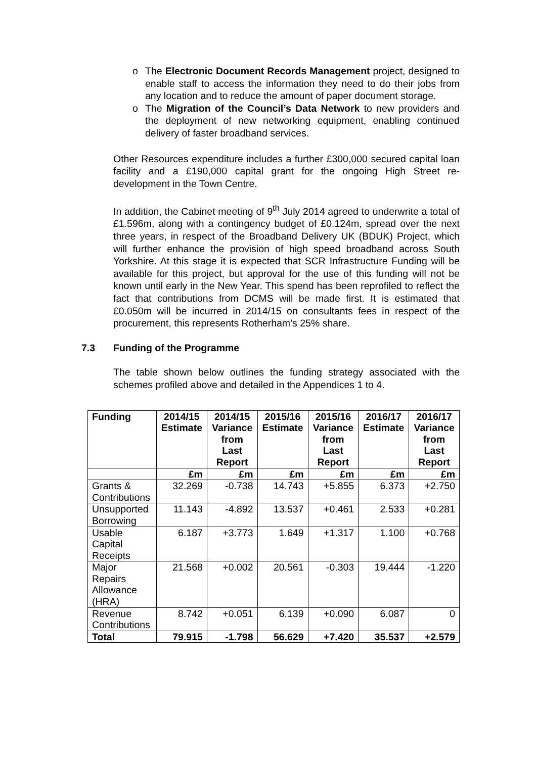o The Electronic Document Records Management project, designed to enable staff to access the information they need to do their jobs from any location and to reduce the amount of paper document storage.
o The Migration of the Council’s Data Network to new providers and the deployment of new networking equipment, enabling continued delivery of faster broadband services.
Other Resources expenditure includes a further £300,000 secured capital loan facility and a £190,000 capital grant for the ongoing High Street re-development in the Town Centre.
In addition, the Cabinet meeting of 9<sup>th</sup> July 2014 agreed to underwrite a total of £1.596m, along with a contingency budget of £0.124m, spread over the next three years, in respect of the Broadband Delivery UK (BDUK) Project, which will further enhance the provision of high speed broadband across South Yorkshire. At this stage it is expected that SCR Infrastructure Funding will be available for this project, but approval for the use of this funding will not be known until early in the New Year. This spend has been reprofiled to reflect the fact that contributions from DCMS will be made first. It is estimated that £0.050m will be incurred in 2014/15 on consultants fees in respect of the procurement, this represents Rotherham’s 25% share.
7.3 Funding of the Programme
The table shown below outlines the funding strategy associated with the schemes profiled above and detailed in the Appendices 1 to 4.
| Funding | 2014/15 Estimate | 2014/15 Variance from Last Report | 2015/16 Estimate | 2015/16 Variance from Last Report | 2016/17 Estimate | 2016/17 Variance from Last Report |
| --- | --- | --- | --- | --- | --- | --- |
| | £m | £m | £m | £m | £m | £m |
| Grants & Contributions | 32.269 | -0.738 | 14.743 | +5.855 | 6.373 | +2.750 |
| Unsupported Borrowing | 11.143 | -4.892 | 13.537 | +0.461 | 2.533 | +0.281 |
| Usable Capital Receipts | 6.187 | +3.773 | 1.649 | +1.317 | 1.100 | +0.768 |
| Major Repairs Allowance (HRA) | 21.568 | +0.002 | 20.561 | -0.303 | 19.444 | -1.220 |
| Revenue Contributions | 8.742 | +0.051 | 6.139 | +0.090 | 6.087 | 0 |
| Total | 79.915 | -1.798 | 56.629 | +7.420 | 35.537 | +2.579 |